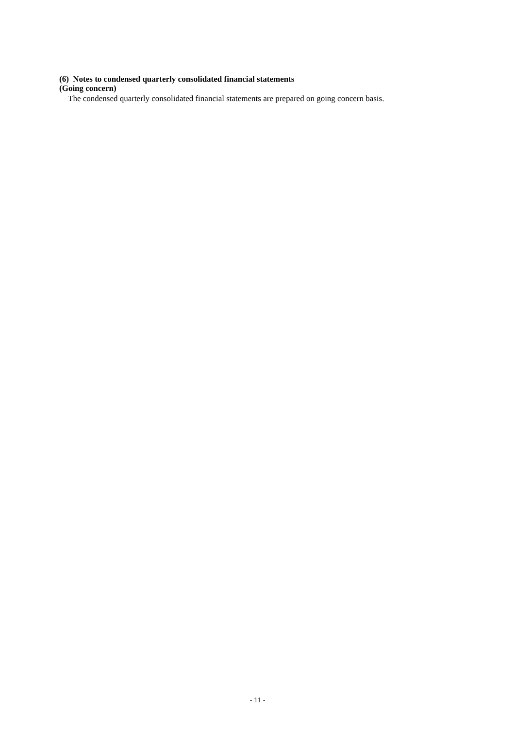(6) Notes to condensed quarterly consolidated financial statements
(Going concern)
The condensed quarterly consolidated financial statements are prepared on going concern basis.
- 11 -